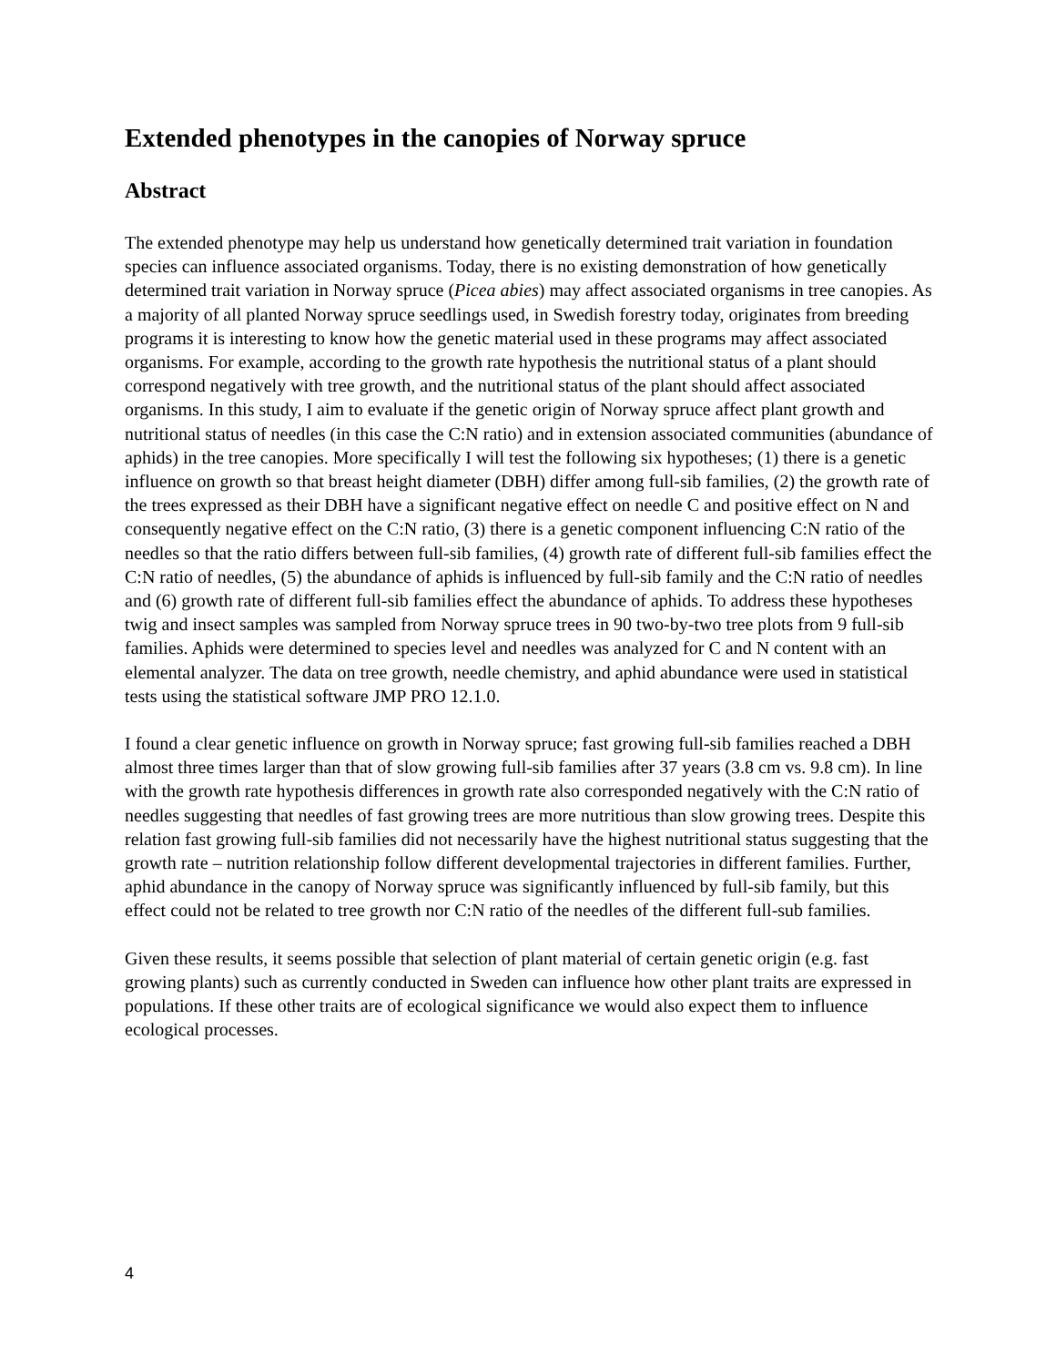Extended phenotypes in the canopies of Norway spruce
Abstract
The extended phenotype may help us understand how genetically determined trait variation in foundation species can influence associated organisms. Today, there is no existing demonstration of how genetically determined trait variation in Norway spruce (Picea abies) may affect associated organisms in tree canopies. As a majority of all planted Norway spruce seedlings used, in Swedish forestry today, originates from breeding programs it is interesting to know how the genetic material used in these programs may affect associated organisms. For example, according to the growth rate hypothesis the nutritional status of a plant should correspond negatively with tree growth, and the nutritional status of the plant should affect associated organisms. In this study, I aim to evaluate if the genetic origin of Norway spruce affect plant growth and nutritional status of needles (in this case the C:N ratio) and in extension associated communities (abundance of aphids) in the tree canopies. More specifically I will test the following six hypotheses; (1) there is a genetic influence on growth so that breast height diameter (DBH) differ among full-sib families, (2) the growth rate of the trees expressed as their DBH have a significant negative effect on needle C and positive effect on N and consequently negative effect on the C:N ratio, (3) there is a genetic component influencing C:N ratio of the needles so that the ratio differs between full-sib families, (4) growth rate of different full-sib families effect the C:N ratio of needles, (5) the abundance of aphids is influenced by full-sib family and the C:N ratio of needles and (6) growth rate of different full-sib families effect the abundance of aphids. To address these hypotheses twig and insect samples was sampled from Norway spruce trees in 90 two-by-two tree plots from 9 full-sib families. Aphids were determined to species level and needles was analyzed for C and N content with an elemental analyzer. The data on tree growth, needle chemistry, and aphid abundance were used in statistical tests using the statistical software JMP PRO 12.1.0.
I found a clear genetic influence on growth in Norway spruce; fast growing full-sib families reached a DBH almost three times larger than that of slow growing full-sib families after 37 years (3.8 cm vs. 9.8 cm). In line with the growth rate hypothesis differences in growth rate also corresponded negatively with the C:N ratio of needles suggesting that needles of fast growing trees are more nutritious than slow growing trees. Despite this relation fast growing full-sib families did not necessarily have the highest nutritional status suggesting that the growth rate – nutrition relationship follow different developmental trajectories in different families. Further, aphid abundance in the canopy of Norway spruce was significantly influenced by full-sib family, but this effect could not be related to tree growth nor C:N ratio of the needles of the different full-sub families.
Given these results, it seems possible that selection of plant material of certain genetic origin (e.g. fast growing plants) such as currently conducted in Sweden can influence how other plant traits are expressed in populations. If these other traits are of ecological significance we would also expect them to influence ecological processes.
4